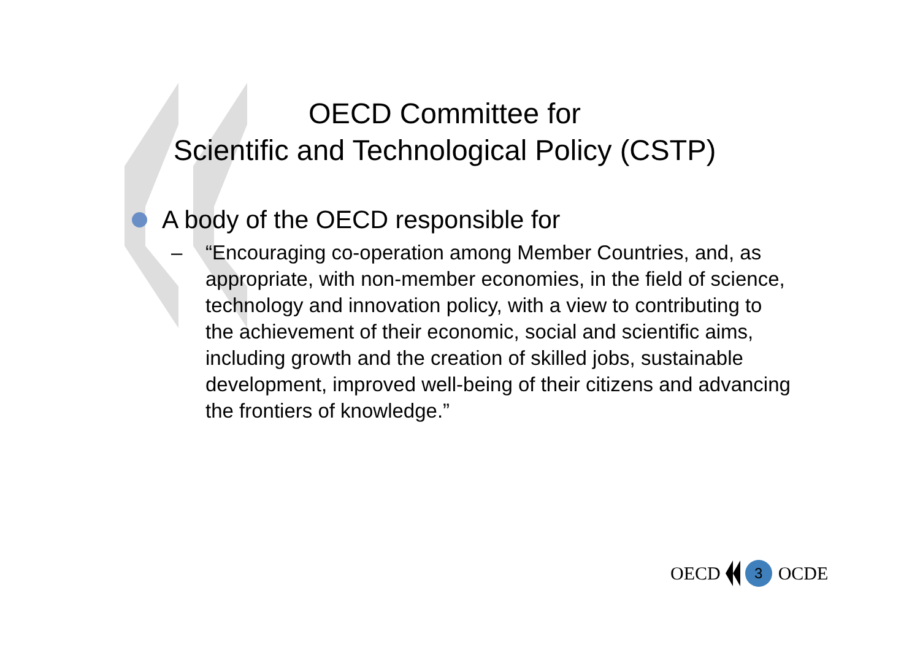OECD Committee for
Scientific and Technological Policy (CSTP)
A body of the OECD responsible for
– “Encouraging co-operation among Member Countries, and, as appropriate, with non-member economies, in the field of science, technology and innovation policy, with a view to contributing to the achievement of their economic, social and scientific aims, including growth and the creation of skilled jobs, sustainable development, improved well-being of their citizens and advancing the frontiers of knowledge.”
OECD 3 OCDE